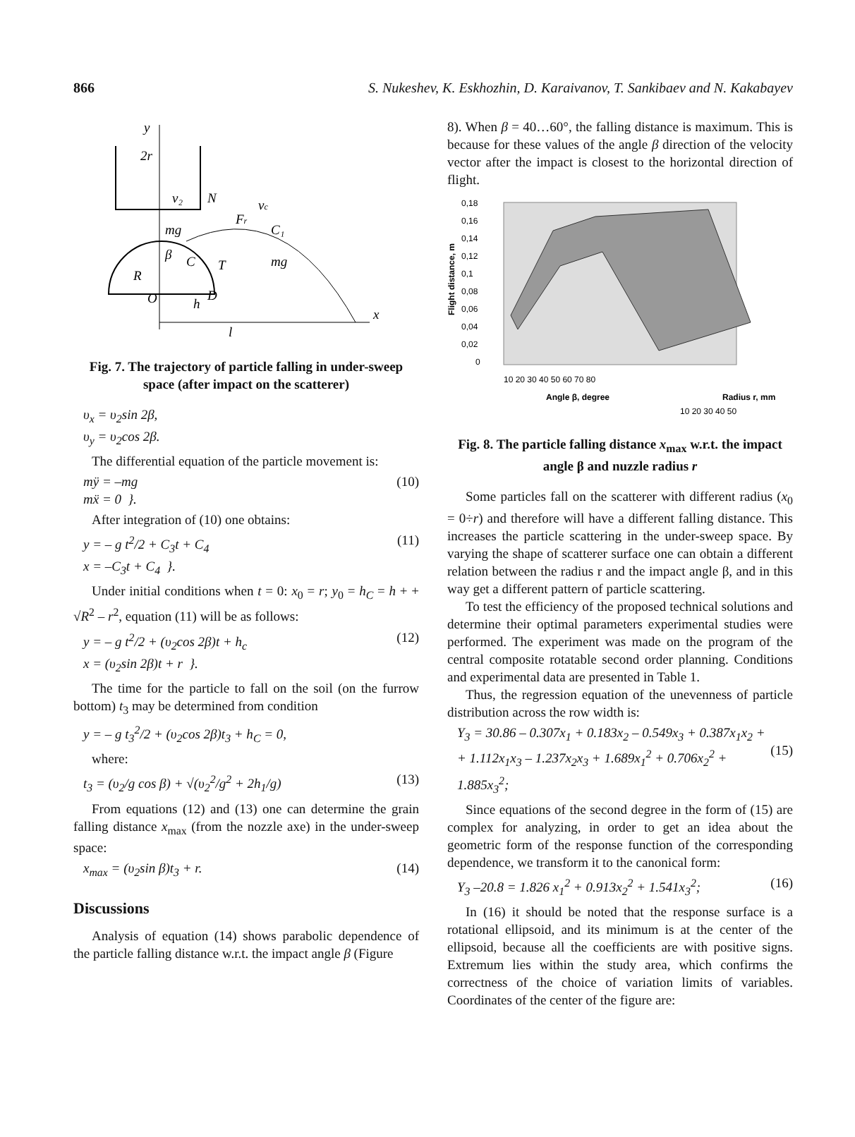866 S. Nukeshev, K. Eskhozhin, D. Karaivanov, T. Sankibaev and N. Kakabayev
y
2r
x
v₂
N
Fr
vc
mg
C₁
β
C
T
mg
R
O
h
D
l
Fig. 7. The trajectory of particle falling in under-sweep space (after impact on the scatterer)
υ<sub>x</sub> = υ<sub>2</sub>sin 2β,
υ<sub>y</sub> = υ<sub>2</sub>cos 2β.
The differential equation of the particle movement is:
mÿ = –mg
mẍ = 0 }. (10)
After integration of (10) one obtains:
y = – g t<sup>2</sup>/2 + C<sub>3</sub>t + C<sub>4</sub>
x = –C<sub>3</sub>t + C<sub>4</sub> }. (11)
Under initial conditions when t = 0: x<sub>0</sub> = r; y<sub>0</sub> = h<sub>C</sub> = h + + √R<sup>2</sup> – r<sup>2</sup>, equation (11) will be as follows:
y = – g t<sup>2</sup>/2 + (υ<sub>2</sub>cos 2β)t + h<sub>c</sub>
x = (υ<sub>2</sub>sin 2β)t + r }. (12)
The time for the particle to fall on the soil (on the furrow bottom) t<sub>3</sub> may be determined from condition
y = – g t<sub>3</sub><sup>2</sup>/2 + (υ<sub>2</sub>cos 2β)t<sub>3</sub> + h<sub>C</sub> = 0,
where:
t<sub>3</sub> = (υ<sub>2</sub>/g cos β) + √(υ<sub>2</sub><sup>2</sup>/g<sup>2</sup> + 2h<sub>1</sub>/g) (13)
From equations (12) and (13) one can determine the grain falling distance x<sub>max</sub> (from the nozzle axe) in the under-sweep space:
x<sub>max</sub> = (υ<sub>2</sub>sin β)t<sub>3</sub> + r. (14)
Discussions
Analysis of equation (14) shows parabolic dependence of the particle falling distance w.r.t. the impact angle β (Figure
8). When β = 40…60°, the falling distance is maximum. This is because for these values of the angle β direction of the velocity vector after the impact is closest to the horizontal direction of flight.
0,18
0,16
0,14
0,12
0,1
0,08
0,06
0,04
0,02
0
Flight distance, m
10 20 30 40 50 60 70 80
Angle β, degree
10 20 30 40 50
Radius r, mm
Fig. 8. The particle falling distance x<sub>max</sub> w.r.t. the impact angle β and nuzzle radius r
Some particles fall on the scatterer with different radius (x<sub>0</sub> = 0÷r) and therefore will have a different falling distance. This increases the particle scattering in the under-sweep space. By varying the shape of scatterer surface one can obtain a different relation between the radius r and the impact angle β, and in this way get a different pattern of particle scattering.
To test the efficiency of the proposed technical solutions and determine their optimal parameters experimental studies were performed. The experiment was made on the program of the central composite rotatable second order planning. Conditions and experimental data are presented in Table 1.
Thus, the regression equation of the unevenness of particle distribution across the row width is:
Y<sub>3</sub> = 30.86 – 0.307x<sub>1</sub> + 0.183x<sub>2</sub> – 0.549x<sub>3</sub> + 0.387x<sub>1</sub>x<sub>2</sub> +
+ 1.112x<sub>1</sub>x<sub>3</sub> – 1.237x<sub>2</sub>x<sub>3</sub> + 1.689x<sub>1</sub><sup>2</sup> + 0.706x<sub>2</sub><sup>2</sup> + 1.885x<sub>3</sub><sup>2</sup>;
(15)
Since equations of the second degree in the form of (15) are complex for analyzing, in order to get an idea about the geometric form of the response function of the corresponding dependence, we transform it to the canonical form:
Y<sub>3</sub> –20.8 = 1.826 x<sub>1</sub><sup>2</sup> + 0.913x<sub>2</sub><sup>2</sup> + 1.541x<sub>3</sub><sup>2</sup>; (16)
In (16) it should be noted that the response surface is a rotational ellipsoid, and its minimum is at the center of the ellipsoid, because all the coefficients are with positive signs. Extremum lies within the study area, which confirms the correctness of the choice of variation limits of variables. Coordinates of the center of the figure are: